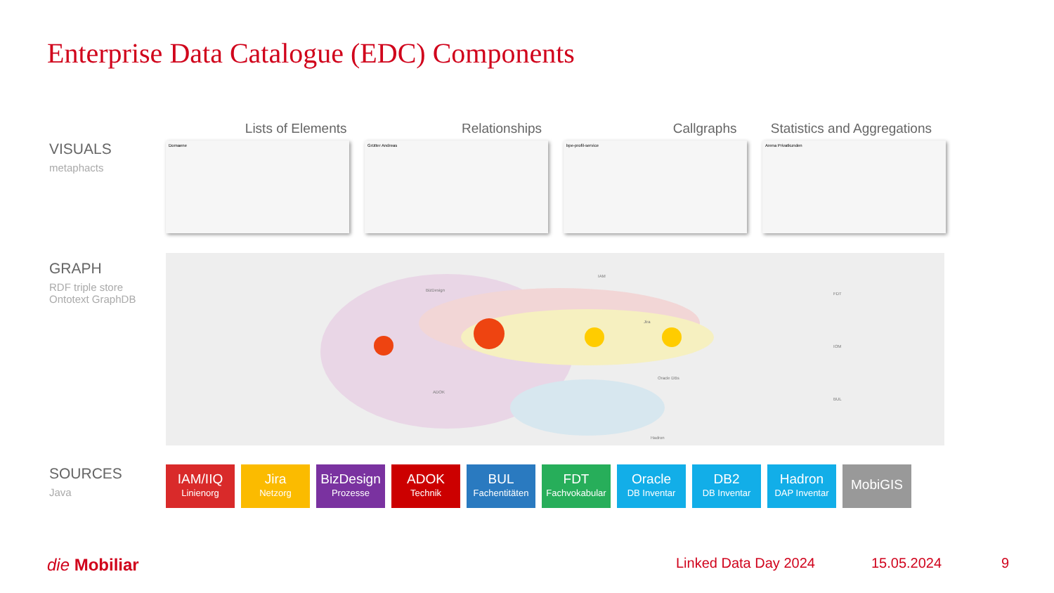Enterprise Data Catalogue (EDC) Components
VISUALS
metaphacts
GRAPH
RDF triple store
Ontotext GraphDB
SOURCES
Java
Lists of Elements Relationships Callgraphs Statistics and Aggregations
Domaene Grütter Andreas bpe-profil-service Arena Privatkunden
BizDesign
IAM
Jira
ADOK
Oracle DBs
Hadron
FDT
IOM
BUL
IAM/IIQ
Linienorg
Jira
Netzorg
BizDesign
Prozesse
ADOK
Technik
BUL
Fachentitäten
FDT
Fachvokabular
Oracle
DB Inventar
DB2
DB Inventar
Hadron
DAP Inventar
MobiGIS
die Mobiliar Linked Data Day 2024 15.05.2024 9